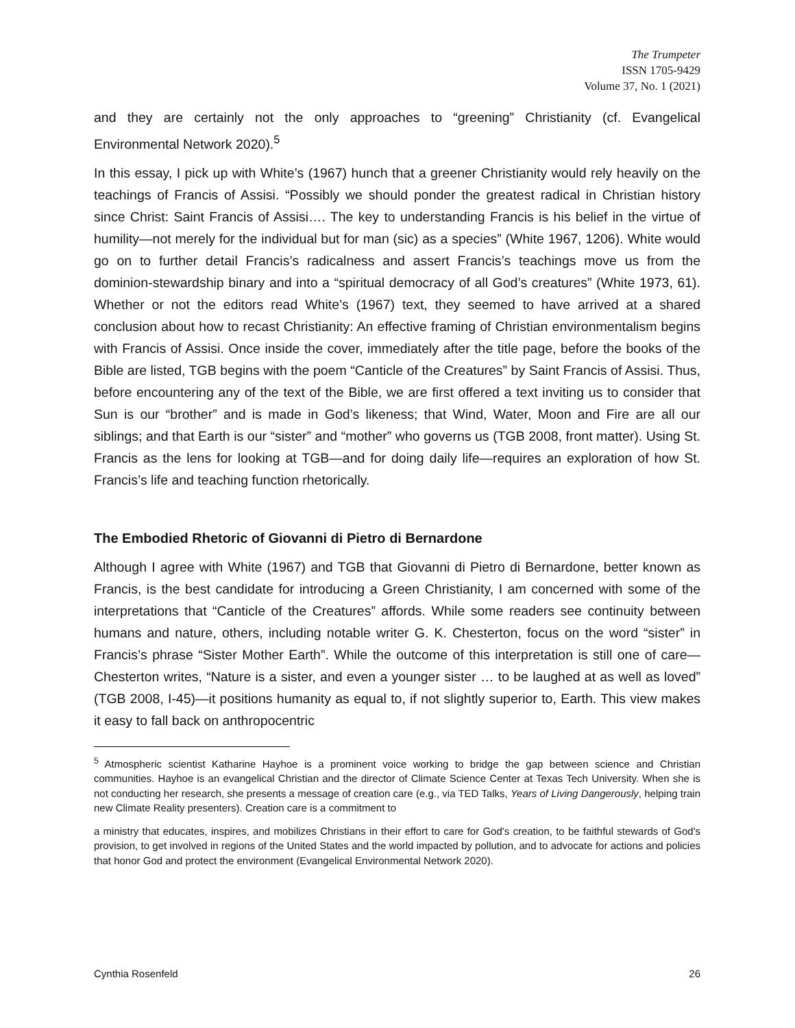The Trumpeter
ISSN 1705-9429
Volume 37, No. 1 (2021)
and they are certainly not the only approaches to “greening” Christianity (cf. Evangelical Environmental Network 2020).<sup>5</sup>
In this essay, I pick up with White’s (1967) hunch that a greener Christianity would rely heavily on the teachings of Francis of Assisi. “Possibly we should ponder the greatest radical in Christian history since Christ: Saint Francis of Assisi…. The key to understanding Francis is his belief in the virtue of humility—not merely for the individual but for man (sic) as a species” (White 1967, 1206). White would go on to further detail Francis’s radicalness and assert Francis’s teachings move us from the dominion-stewardship binary and into a “spiritual democracy of all God’s creatures” (White 1973, 61). Whether or not the editors read White’s (1967) text, they seemed to have arrived at a shared conclusion about how to recast Christianity: An effective framing of Christian environmentalism begins with Francis of Assisi. Once inside the cover, immediately after the title page, before the books of the Bible are listed, TGB begins with the poem “Canticle of the Creatures” by Saint Francis of Assisi. Thus, before encountering any of the text of the Bible, we are first offered a text inviting us to consider that Sun is our “brother” and is made in God’s likeness; that Wind, Water, Moon and Fire are all our siblings; and that Earth is our “sister” and “mother” who governs us (TGB 2008, front matter). Using St. Francis as the lens for looking at TGB—and for doing daily life—requires an exploration of how St. Francis’s life and teaching function rhetorically.
The Embodied Rhetoric of Giovanni di Pietro di Bernardone
Although I agree with White (1967) and TGB that Giovanni di Pietro di Bernardone, better known as Francis, is the best candidate for introducing a Green Christianity, I am concerned with some of the interpretations that “Canticle of the Creatures” affords. While some readers see continuity between humans and nature, others, including notable writer G. K. Chesterton, focus on the word “sister” in Francis’s phrase “Sister Mother Earth”. While the outcome of this interpretation is still one of care—Chesterton writes, “Nature is a sister, and even a younger sister … to be laughed at as well as loved” (TGB 2008, I-45)—it positions humanity as equal to, if not slightly superior to, Earth. This view makes it easy to fall back on anthropocentric
<sup>5</sup> Atmospheric scientist Katharine Hayhoe is a prominent voice working to bridge the gap between science and Christian communities. Hayhoe is an evangelical Christian and the director of Climate Science Center at Texas Tech University. When she is not conducting her research, she presents a message of creation care (e.g., via TED Talks, Years of Living Dangerously, helping train new Climate Reality presenters). Creation care is a commitment to
a ministry that educates, inspires, and mobilizes Christians in their effort to care for God's creation, to be faithful stewards of God's provision, to get involved in regions of the United States and the world impacted by pollution, and to advocate for actions and policies that honor God and protect the environment (Evangelical Environmental Network 2020).
Cynthia Rosenfeld 26